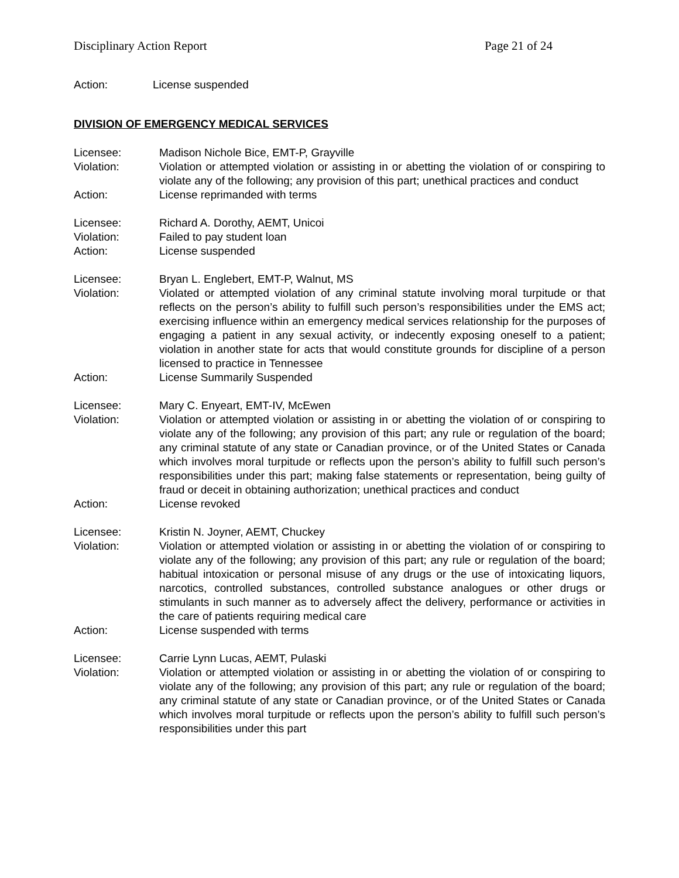Disciplinary Action Report Page 21 of 24
Action: License suspended
DIVISION OF EMERGENCY MEDICAL SERVICES
Licensee: Madison Nichole Bice, EMT-P, Grayville
Violation: Violation or attempted violation or assisting in or abetting the violation of or conspiring to violate any of the following; any provision of this part; unethical practices and conduct
Action: License reprimanded with terms
Licensee: Richard A. Dorothy, AEMT, Unicoi
Violation: Failed to pay student loan
Action: License suspended
Licensee: Bryan L. Englebert, EMT-P, Walnut, MS
Violation: Violated or attempted violation of any criminal statute involving moral turpitude or that reflects on the person’s ability to fulfill such person’s responsibilities under the EMS act; exercising influence within an emergency medical services relationship for the purposes of engaging a patient in any sexual activity, or indecently exposing oneself to a patient; violation in another state for acts that would constitute grounds for discipline of a person licensed to practice in Tennessee
Action: License Summarily Suspended
Licensee: Mary C. Enyeart, EMT-IV, McEwen
Violation: Violation or attempted violation or assisting in or abetting the violation of or conspiring to violate any of the following; any provision of this part; any rule or regulation of the board; any criminal statute of any state or Canadian province, or of the United States or Canada which involves moral turpitude or reflects upon the person’s ability to fulfill such person’s responsibilities under this part; making false statements or representation, being guilty of fraud or deceit in obtaining authorization; unethical practices and conduct
Action: License revoked
Licensee: Kristin N. Joyner, AEMT, Chuckey
Violation: Violation or attempted violation or assisting in or abetting the violation of or conspiring to violate any of the following; any provision of this part; any rule or regulation of the board; habitual intoxication or personal misuse of any drugs or the use of intoxicating liquors, narcotics, controlled substances, controlled substance analogues or other drugs or stimulants in such manner as to adversely affect the delivery, performance or activities in the care of patients requiring medical care
Action: License suspended with terms
Licensee: Carrie Lynn Lucas, AEMT, Pulaski
Violation: Violation or attempted violation or assisting in or abetting the violation of or conspiring to violate any of the following; any provision of this part; any rule or regulation of the board; any criminal statute of any state or Canadian province, or of the United States or Canada which involves moral turpitude or reflects upon the person’s ability to fulfill such person’s responsibilities under this part